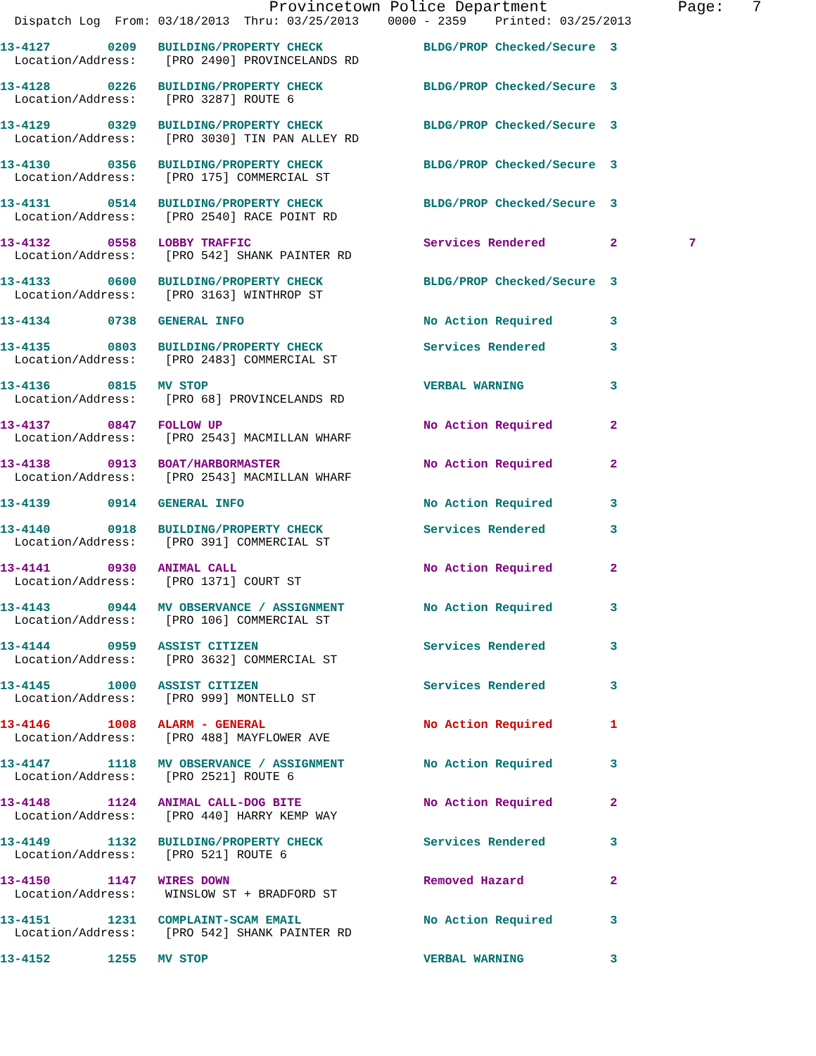Provincetown Police Department              Page:   7
  Dispatch Log  From: 03/18/2013  Thru: 03/25/2013    0000 - 2359    Printed: 03/25/2013

13-4127        0209   BUILDING/PROPERTY CHECK              BLDG/PROP Checked/Secure  3
  Location/Address:    [PRO 2490] PROVINCELANDS RD

13-4128        0226   BUILDING/PROPERTY CHECK              BLDG/PROP Checked/Secure  3
  Location/Address:    [PRO 3287] ROUTE 6

13-4129        0329   BUILDING/PROPERTY CHECK              BLDG/PROP Checked/Secure  3
  Location/Address:    [PRO 3030] TIN PAN ALLEY RD

13-4130        0356   BUILDING/PROPERTY CHECK              BLDG/PROP Checked/Secure  3
  Location/Address:    [PRO 175] COMMERCIAL ST

13-4131        0514   BUILDING/PROPERTY CHECK              BLDG/PROP Checked/Secure  3
  Location/Address:    [PRO 2540] RACE POINT RD

13-4132        0558   LOBBY TRAFFIC                        Services Rendered         2          7
  Location/Address:    [PRO 542] SHANK PAINTER RD

13-4133        0600   BUILDING/PROPERTY CHECK              BLDG/PROP Checked/Secure  3
  Location/Address:    [PRO 3163] WINTHROP ST

13-4134        0738   GENERAL INFO                         No Action Required        3

13-4135        0803   BUILDING/PROPERTY CHECK              Services Rendered         3
  Location/Address:    [PRO 2483] COMMERCIAL ST

13-4136        0815   MV STOP                              VERBAL WARNING            3
  Location/Address:    [PRO 68] PROVINCELANDS RD

13-4137        0847   FOLLOW UP                            No Action Required        2
  Location/Address:    [PRO 2543] MACMILLAN WHARF

13-4138        0913   BOAT/HARBORMASTER                    No Action Required        2
  Location/Address:    [PRO 2543] MACMILLAN WHARF

13-4139        0914   GENERAL INFO                         No Action Required        3

13-4140        0918   BUILDING/PROPERTY CHECK              Services Rendered         3
  Location/Address:    [PRO 391] COMMERCIAL ST

13-4141        0930   ANIMAL CALL                          No Action Required        2
  Location/Address:    [PRO 1371] COURT ST

13-4143        0944   MV OBSERVANCE / ASSIGNMENT           No Action Required        3
  Location/Address:    [PRO 106] COMMERCIAL ST

13-4144        0959   ASSIST CITIZEN                       Services Rendered         3
  Location/Address:    [PRO 3632] COMMERCIAL ST

13-4145        1000   ASSIST CITIZEN                       Services Rendered         3
  Location/Address:    [PRO 999] MONTELLO ST

13-4146        1008   ALARM - GENERAL                      No Action Required        1
  Location/Address:    [PRO 488] MAYFLOWER AVE

13-4147        1118   MV OBSERVANCE / ASSIGNMENT           No Action Required        3
  Location/Address:    [PRO 2521] ROUTE 6

13-4148        1124   ANIMAL CALL-DOG BITE                 No Action Required        2
  Location/Address:    [PRO 440] HARRY KEMP WAY

13-4149        1132   BUILDING/PROPERTY CHECK              Services Rendered         3
  Location/Address:    [PRO 521] ROUTE 6

13-4150        1147   WIRES DOWN                           Removed Hazard            2
  Location/Address:    WINSLOW ST + BRADFORD ST

13-4151        1231   COMPLAINT-SCAM EMAIL                 No Action Required        3
  Location/Address:    [PRO 542] SHANK PAINTER RD

13-4152        1255   MV STOP                              VERBAL WARNING            3